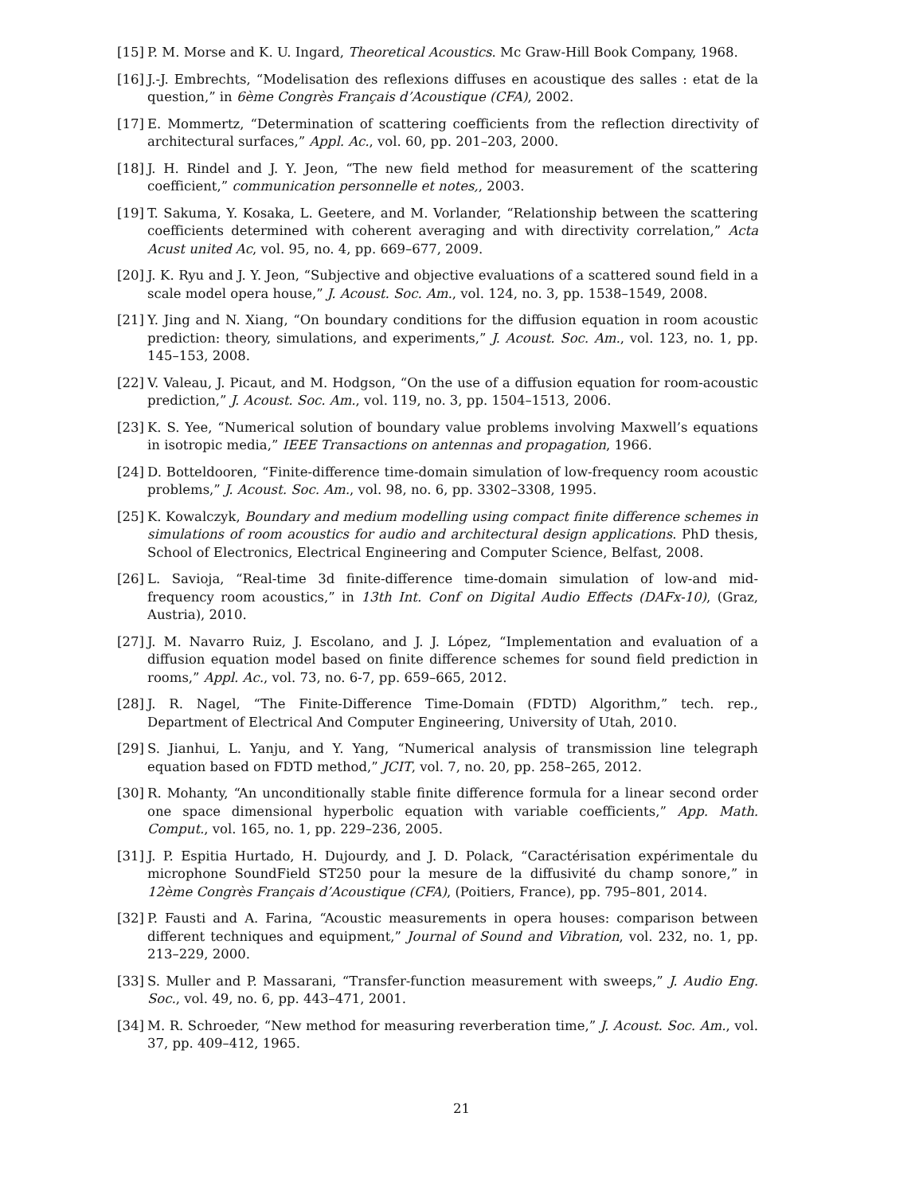[15] P. M. Morse and K. U. Ingard, Theoretical Acoustics. Mc Graw-Hill Book Company, 1968.
[16] J.-J. Embrechts, “Modelisation des reflexions diffuses en acoustique des salles : etat de la question,” in 6ème Congrès Français d’Acoustique (CFA), 2002.
[17] E. Mommertz, “Determination of scattering coefficients from the reflection directivity of architectural surfaces,” Appl. Ac., vol. 60, pp. 201–203, 2000.
[18] J. H. Rindel and J. Y. Jeon, “The new field method for measurement of the scattering coefficient,” communication personnelle et notes,, 2003.
[19] T. Sakuma, Y. Kosaka, L. Geetere, and M. Vorlander, “Relationship between the scattering coefficients determined with coherent averaging and with directivity correlation,” Acta Acust united Ac, vol. 95, no. 4, pp. 669–677, 2009.
[20] J. K. Ryu and J. Y. Jeon, “Subjective and objective evaluations of a scattered sound field in a scale model opera house,” J. Acoust. Soc. Am., vol. 124, no. 3, pp. 1538–1549, 2008.
[21] Y. Jing and N. Xiang, “On boundary conditions for the diffusion equation in room acoustic prediction: theory, simulations, and experiments,” J. Acoust. Soc. Am., vol. 123, no. 1, pp. 145–153, 2008.
[22] V. Valeau, J. Picaut, and M. Hodgson, “On the use of a diffusion equation for room-acoustic prediction,” J. Acoust. Soc. Am., vol. 119, no. 3, pp. 1504–1513, 2006.
[23] K. S. Yee, “Numerical solution of boundary value problems involving Maxwell’s equations in isotropic media,” IEEE Transactions on antennas and propagation, 1966.
[24] D. Botteldooren, “Finite-difference time-domain simulation of low-frequency room acoustic problems,” J. Acoust. Soc. Am., vol. 98, no. 6, pp. 3302–3308, 1995.
[25] K. Kowalczyk, Boundary and medium modelling using compact finite difference schemes in simulations of room acoustics for audio and architectural design applications. PhD thesis, School of Electronics, Electrical Engineering and Computer Science, Belfast, 2008.
[26] L. Savioja, “Real-time 3d finite-difference time-domain simulation of low-and mid-frequency room acoustics,” in 13th Int. Conf on Digital Audio Effects (DAFx-10), (Graz, Austria), 2010.
[27] J. M. Navarro Ruiz, J. Escolano, and J. J. López, “Implementation and evaluation of a diffusion equation model based on finite difference schemes for sound field prediction in rooms,” Appl. Ac., vol. 73, no. 6-7, pp. 659–665, 2012.
[28] J. R. Nagel, “The Finite-Difference Time-Domain (FDTD) Algorithm,” tech. rep., Department of Electrical And Computer Engineering, University of Utah, 2010.
[29] S. Jianhui, L. Yanju, and Y. Yang, “Numerical analysis of transmission line telegraph equation based on FDTD method,” JCIT, vol. 7, no. 20, pp. 258–265, 2012.
[30] R. Mohanty, “An unconditionally stable finite difference formula for a linear second order one space dimensional hyperbolic equation with variable coefficients,” App. Math. Comput., vol. 165, no. 1, pp. 229–236, 2005.
[31] J. P. Espitia Hurtado, H. Dujourdy, and J. D. Polack, “Caractérisation expérimentale du microphone SoundField ST250 pour la mesure de la diffusivité du champ sonore,” in 12ème Congrès Français d’Acoustique (CFA), (Poitiers, France), pp. 795–801, 2014.
[32] P. Fausti and A. Farina, “Acoustic measurements in opera houses: comparison between different techniques and equipment,” Journal of Sound and Vibration, vol. 232, no. 1, pp. 213–229, 2000.
[33] S. Muller and P. Massarani, “Transfer-function measurement with sweeps,” J. Audio Eng. Soc., vol. 49, no. 6, pp. 443–471, 2001.
[34] M. R. Schroeder, “New method for measuring reverberation time,” J. Acoust. Soc. Am., vol. 37, pp. 409–412, 1965.
21